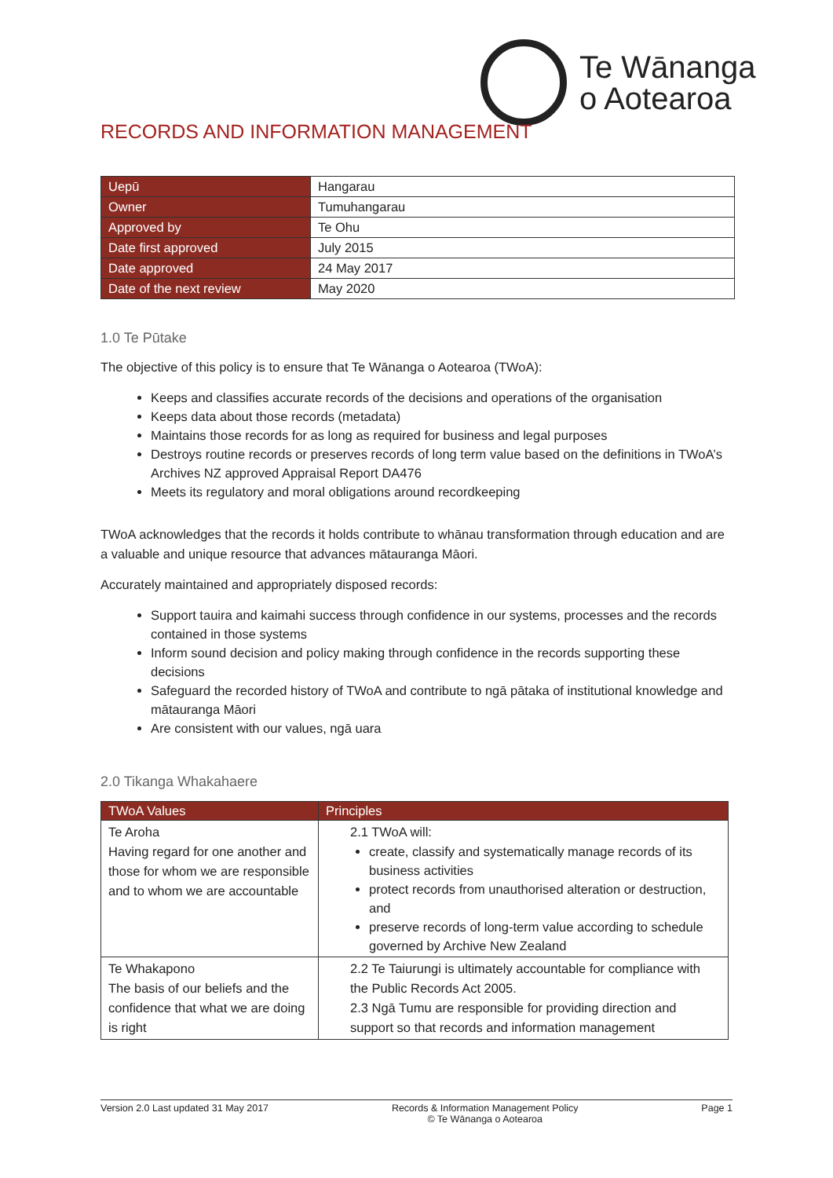Te Wānanga
o Aotearoa
RECORDS AND INFORMATION MANAGEMENT
| Uepū | Hangarau |
| Owner | Tumuhangarau |
| Approved by | Te Ohu |
| Date first approved | July 2015 |
| Date approved | 24 May 2017 |
| Date of the next review | May 2020 |
1.0 Te Pūtake
The objective of this policy is to ensure that Te Wānanga o Aotearoa (TWoA):
Keeps and classifies accurate records of the decisions and operations of the organisation
Keeps data about those records (metadata)
Maintains those records for as long as required for business and legal purposes
Destroys routine records or preserves records of long term value based on the definitions in TWoA’s Archives NZ approved Appraisal Report DA476
Meets its regulatory and moral obligations around recordkeeping
TWoA acknowledges that the records it holds contribute to whānau transformation through education and are a valuable and unique resource that advances mātauranga Māori.
Accurately maintained and appropriately disposed records:
Support tauira and kaimahi success through confidence in our systems, processes and the records contained in those systems
Inform sound decision and policy making through confidence in the records supporting these decisions
Safeguard the recorded history of TWoA and contribute to ngā pātaka of institutional knowledge and mātauranga Māori
Are consistent with our values, ngā uara
2.0 Tikanga Whakahaere
| TWoA Values | Principles |
| --- | --- |
| Te Aroha Having regard for one another and those for whom we are responsible and to whom we are accountable | 2.1 TWoA will: create, classify and systematically manage records of its business activities protect records from unauthorised alteration or destruction, and preserve records of long-term value according to schedule governed by Archive New Zealand |
| Te Whakapono The basis of our beliefs and the confidence that what we are doing is right | 2.2 Te Taiurungi is ultimately accountable for compliance with the Public Records Act 2005. 2.3 Ngā Tumu are responsible for providing direction and support so that records and information management |
Version 2.0 Last updated 31 May 2017 Records & Information Management Policy
© Te Wānanga o Aotearoa Page 1